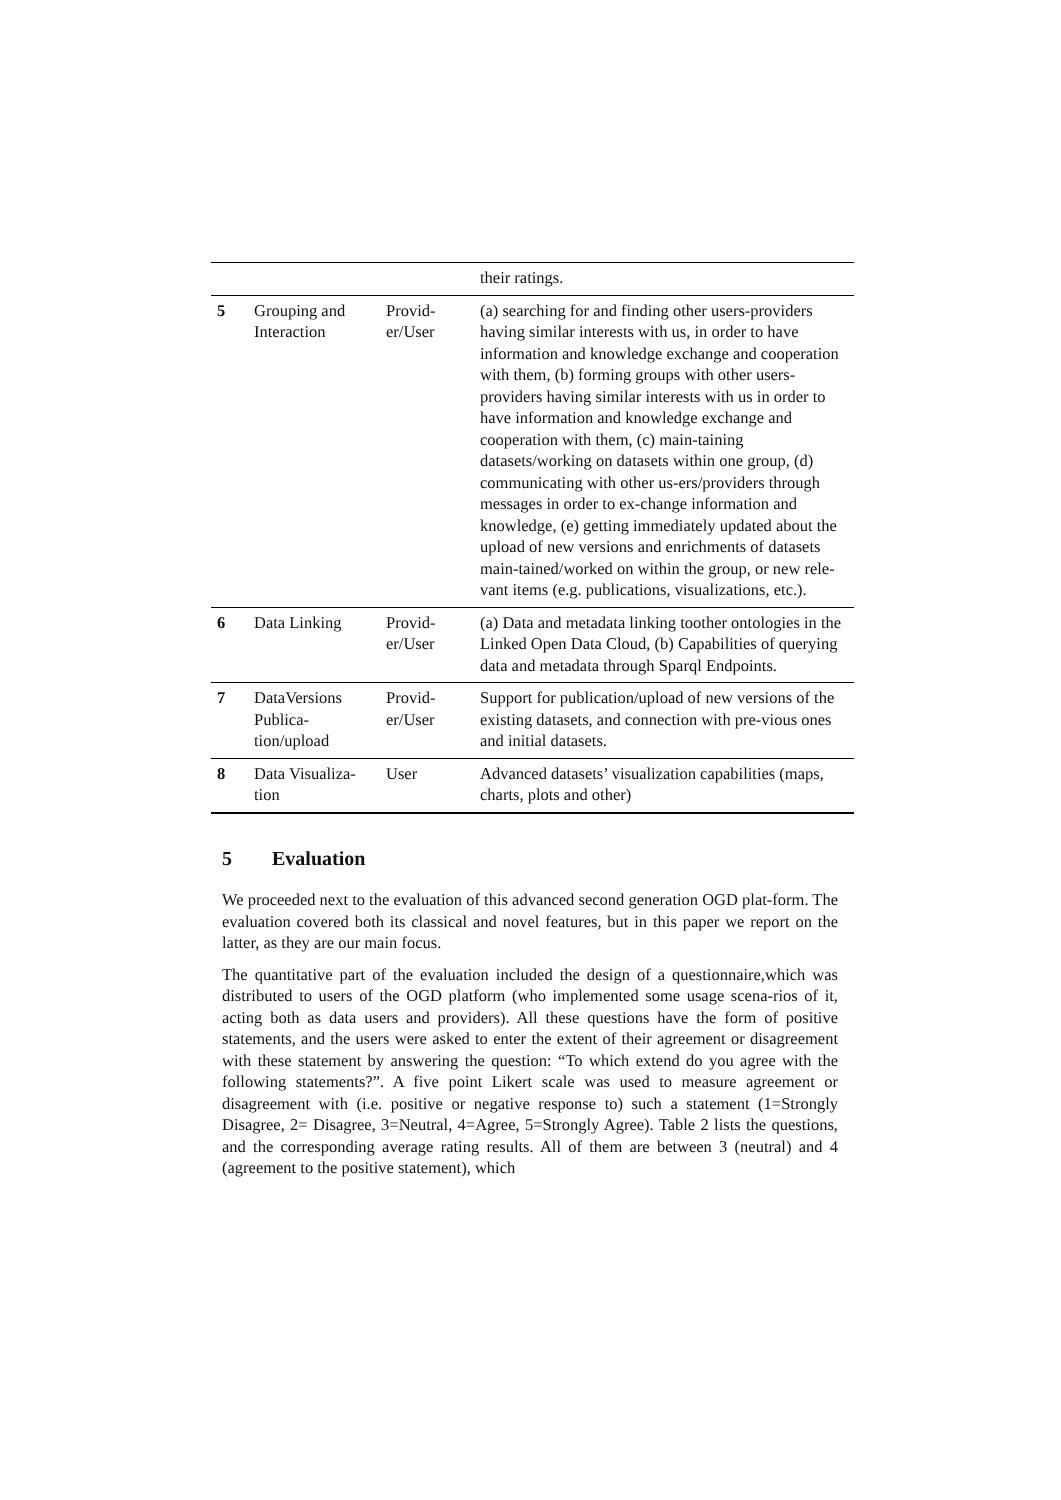| | | | their ratings. |
| 5 | Grouping and Interaction | Provid-er/User | (a) searching for and finding other users-providers having similar interests with us, in order to have information and knowledge exchange and cooperation with them, (b) forming groups with other users-providers having similar interests with us in order to have information and knowledge exchange and cooperation with them, (c) main-taining datasets/working on datasets within one group, (d) communicating with other us-ers/providers through messages in order to ex-change information and knowledge, (e) getting immediately updated about the upload of new versions and enrichments of datasets main-tained/worked on within the group, or new rele-vant items (e.g. publications, visualizations, etc.). |
| 6 | Data Linking | Provid-er/User | (a) Data and metadata linking toother ontologies in the Linked Open Data Cloud, (b) Capabilities of querying data and metadata through Sparql Endpoints. |
| 7 | DataVersions Publica-tion/upload | Provid-er/User | Support for publication/upload of new versions of the existing datasets, and connection with pre-vious ones and initial datasets. |
| 8 | Data Visualiza-tion | User | Advanced datasets’ visualization capabilities (maps, charts, plots and other) |
5 Evaluation
We proceeded next to the evaluation of this advanced second generation OGD plat-form. The evaluation covered both its classical and novel features, but in this paper we report on the latter, as they are our main focus.
The quantitative part of the evaluation included the design of a questionnaire,which was distributed to users of the OGD platform (who implemented some usage scena-rios of it, acting both as data users and providers). All these questions have the form of positive statements, and the users were asked to enter the extent of their agreement or disagreement with these statement by answering the question: “To which extend do you agree with the following statements?”. A five point Likert scale was used to measure agreement or disagreement with (i.e. positive or negative response to) such a statement (1=Strongly Disagree, 2= Disagree, 3=Neutral, 4=Agree, 5=Strongly Agree). Table 2 lists the questions, and the corresponding average rating results. All of them are between 3 (neutral) and 4 (agreement to the positive statement), which